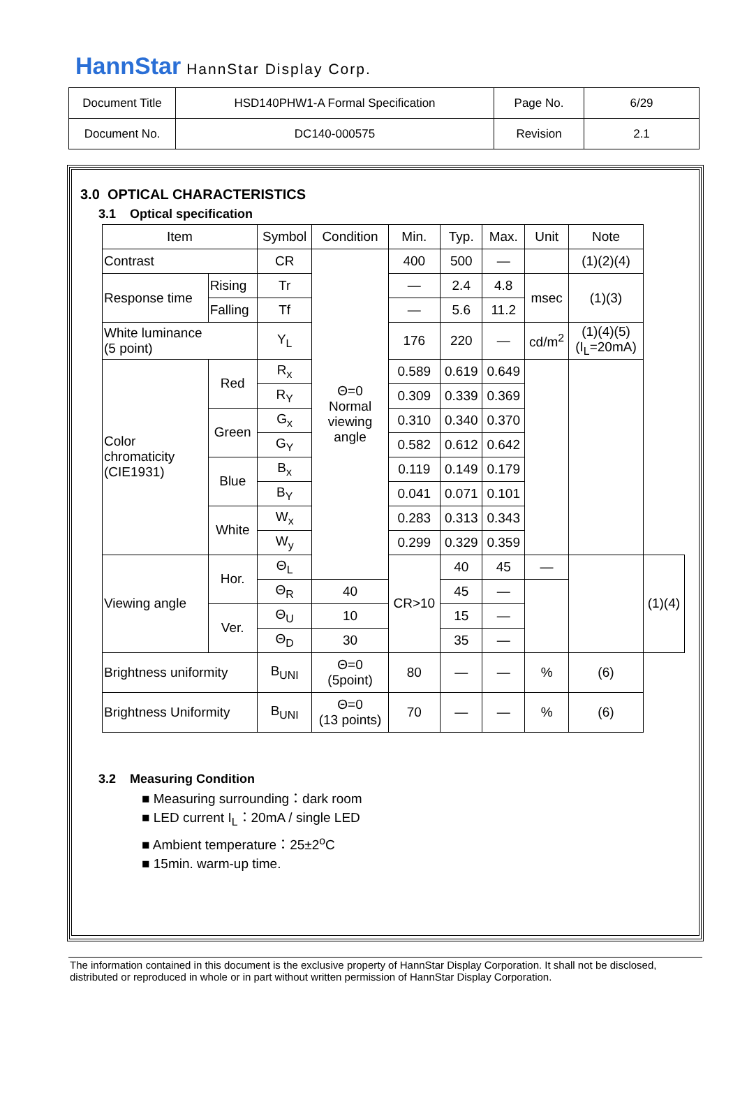HannStar HannStar Display Corp.
| Document Title | HSD140PHW1-A Formal Specification | Page No. | 6/29 |
| Document No. | DC140-000575 | Revision | 2.1 |
3.0 OPTICAL CHARACTERISTICS
3.1 Optical specification
| Item | | Symbol | Condition | Min. | Typ. | Max. | Unit | Note | |
| --- | --- | --- | --- | --- | --- | --- | --- | --- | --- |
| Contrast | | CR | Θ=0 Normal viewing angle | 400 | 500 | — | | (1)(2)(4) | |
| Response time | Rising | Tr | | — | 2.4 | 4.8 | msec | (1)(3) | |
| | Falling | Tf | | — | 5.6 | 11.2 | | | |
| White luminance (5 point) | | Y<sub>L</sub> | | 176 | 220 | — | cd/m<sup>2</sup> | (1)(4)(5) (I<sub>L</sub>=20mA) | |
| Color chromaticity (CIE1931) | Red | R<sub>x</sub> | | 0.589 | 0.619 | 0.649 | | | |
| | | R<sub>Y</sub> | | 0.309 | 0.339 | 0.369 | | | |
| | Green | G<sub>x</sub> | | 0.310 | 0.340 | 0.370 | | | |
| | | G<sub>Y</sub> | | 0.582 | 0.612 | 0.642 | | | |
| | Blue | B<sub>x</sub> | | 0.119 | 0.149 | 0.179 | | | |
| | | B<sub>Y</sub> | | 0.041 | 0.071 | 0.101 | | | |
| | White | W<sub>x</sub> | | 0.283 | 0.313 | 0.343 | | | |
| | | W<sub>y</sub> | | 0.299 | 0.329 | 0.359 | | | |
| Viewing angle | Hor. | Θ<sub>L</sub> | | CR>10 | 40 | 45 | — | | (1)(4) |
| | | Θ<sub>R</sub> | 40 | | 45 | — | | | |
| | Ver. | Θ<sub>U</sub> | 10 | | 15 | — | | | |
| | | Θ<sub>D</sub> | 30 | | 35 | — | | | |
| Brightness uniformity | | B<sub>UNI</sub> | Θ=0 (5point) | 80 | — | — | % | (6) | |
| Brightness Uniformity | | B<sub>UNI</sub> | Θ=0 (13 points) | 70 | — | — | % | (6) | |
3.2 Measuring Condition
■ Measuring surrounding：dark room
■ LED current I<sub>L</sub>：20mA / single LED
■ Ambient temperature：25±2<sup>o</sup>C
■ 15min. warm-up time.
The information contained in this document is the exclusive property of HannStar Display Corporation. It shall not be disclosed, distributed or reproduced in whole or in part without written permission of HannStar Display Corporation.